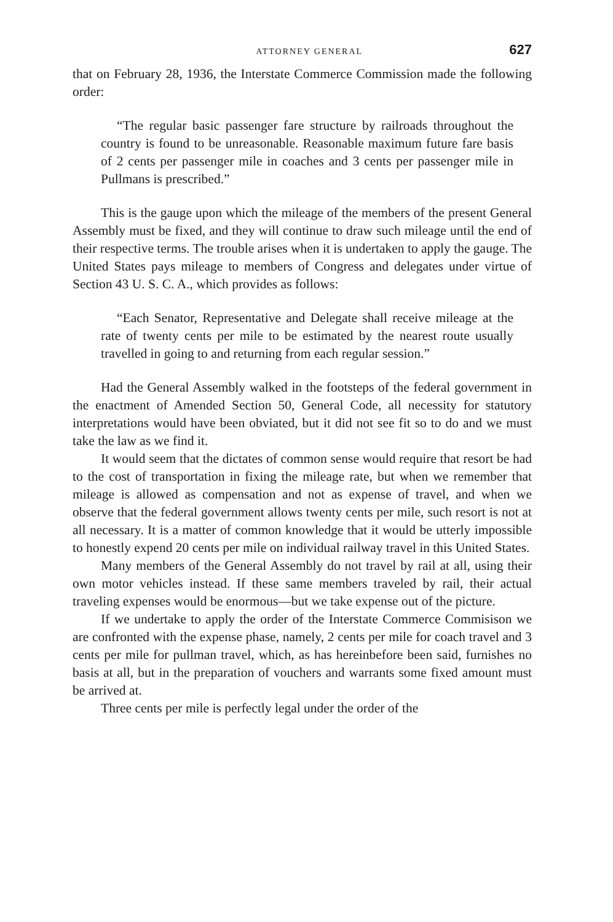ATTORNEY GENERAL 627
that on February 28, 1936, the Interstate Commerce Commission made the following order:
“The regular basic passenger fare structure by railroads throughout the country is found to be unreasonable. Reasonable maximum future fare basis of 2 cents per passenger mile in coaches and 3 cents per passenger mile in Pullmans is prescribed.”
This is the gauge upon which the mileage of the members of the present General Assembly must be fixed, and they will continue to draw such mileage until the end of their respective terms. The trouble arises when it is undertaken to apply the gauge. The United States pays mileage to members of Congress and delegates under virtue of Section 43 U. S. C. A., which provides as follows:
“Each Senator, Representative and Delegate shall receive mileage at the rate of twenty cents per mile to be estimated by the nearest route usually travelled in going to and returning from each regular session.”
Had the General Assembly walked in the footsteps of the federal government in the enactment of Amended Section 50, General Code, all necessity for statutory interpretations would have been obviated, but it did not see fit so to do and we must take the law as we find it.
It would seem that the dictates of common sense would require that resort be had to the cost of transportation in fixing the mileage rate, but when we remember that mileage is allowed as compensation and not as expense of travel, and when we observe that the federal government allows twenty cents per mile, such resort is not at all necessary. It is a matter of common knowledge that it would be utterly impossible to honestly expend 20 cents per mile on individual railway travel in this United States.
Many members of the General Assembly do not travel by rail at all, using their own motor vehicles instead. If these same members traveled by rail, their actual traveling expenses would be enormous—but we take expense out of the picture.
If we undertake to apply the order of the Interstate Commerce Commisison we are confronted with the expense phase, namely, 2 cents per mile for coach travel and 3 cents per mile for pullman travel, which, as has hereinbefore been said, furnishes no basis at all, but in the preparation of vouchers and warrants some fixed amount must be arrived at.
Three cents per mile is perfectly legal under the order of the